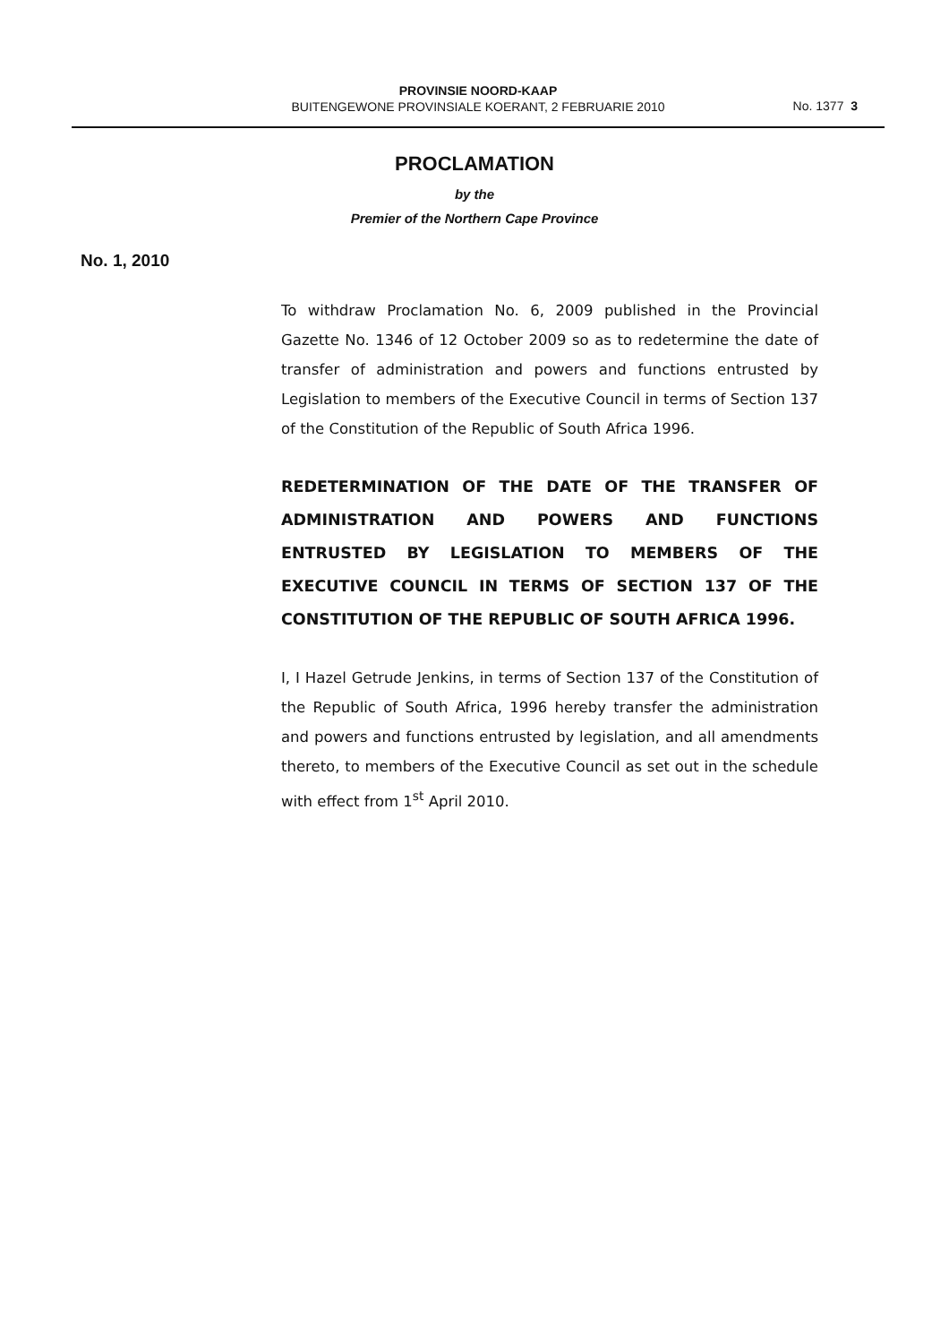PROVINSIE NOORD-KAAP
BUITENGEWONE PROVINSIALE KOERANT, 2 FEBRUARIE 2010
No. 1377 3
PROCLAMATION
by the
Premier of the Northern Cape Province
No. 1, 2010
To withdraw Proclamation No. 6, 2009 published in the Provincial Gazette No. 1346 of 12 October 2009 so as to redetermine the date of transfer of administration and powers and functions entrusted by Legislation to members of the Executive Council in terms of Section 137 of the Constitution of the Republic of South Africa 1996.
REDETERMINATION OF THE DATE OF THE TRANSFER OF ADMINISTRATION AND POWERS AND FUNCTIONS ENTRUSTED BY LEGISLATION TO MEMBERS OF THE EXECUTIVE COUNCIL IN TERMS OF SECTION 137 OF THE CONSTITUTION OF THE REPUBLIC OF SOUTH AFRICA 1996.
I, I Hazel Getrude Jenkins, in terms of Section 137 of the Constitution of the Republic of South Africa, 1996 hereby transfer the administration and powers and functions entrusted by legislation, and all amendments thereto, to members of the Executive Council as set out in the schedule with effect from 1<sup>st</sup> April 2010.